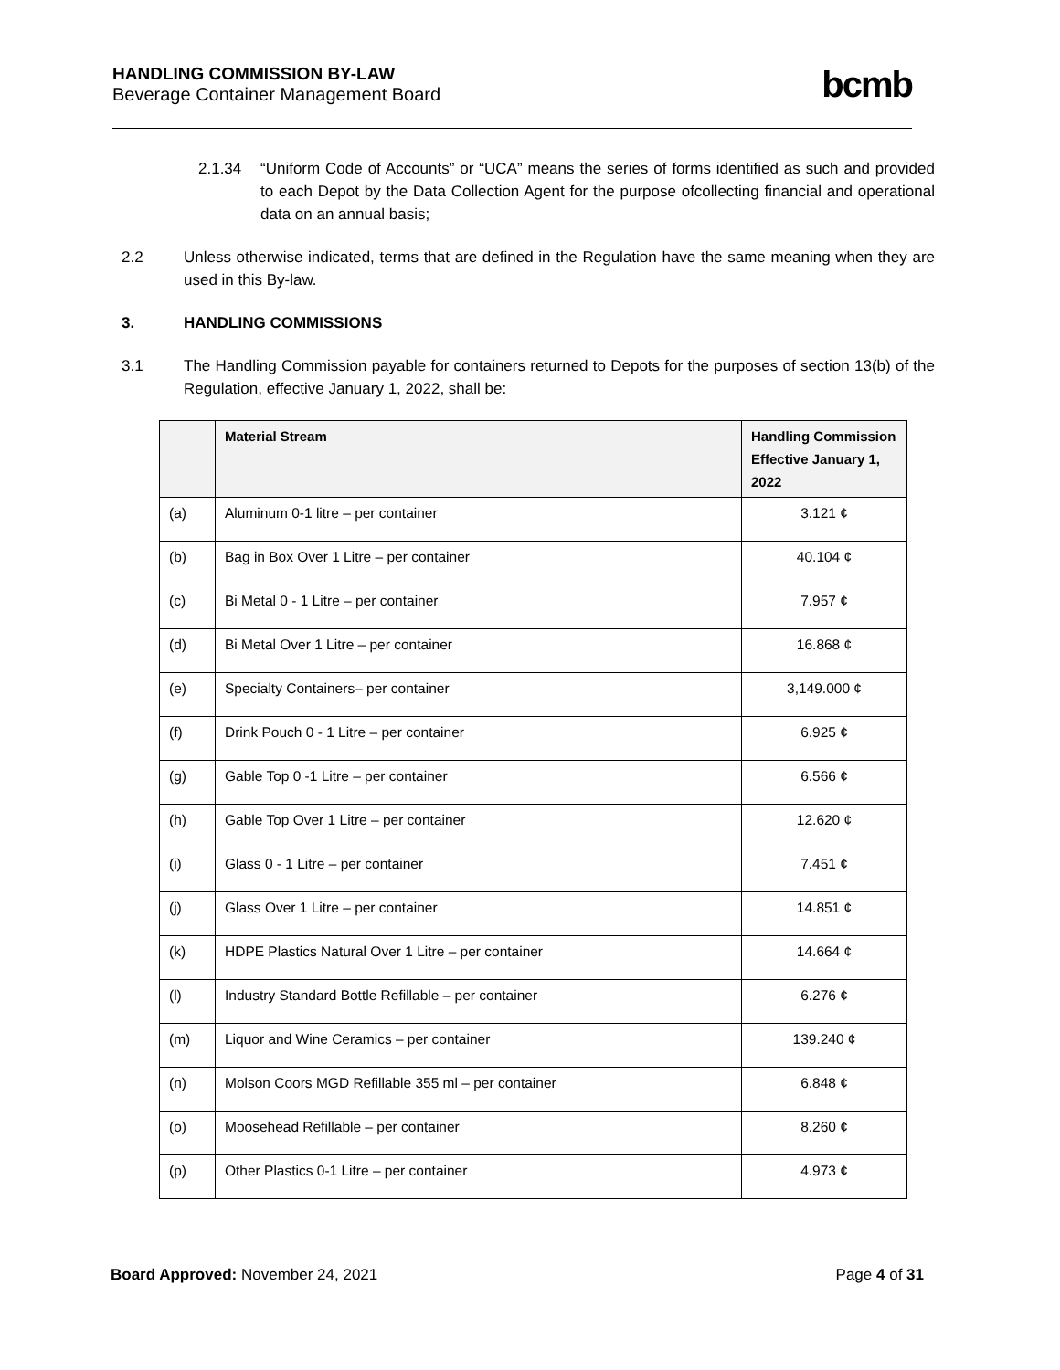HANDLING COMMISSION BY-LAW
Beverage Container Management Board
bcmb
2.1.34 “Uniform Code of Accounts” or “UCA” means the series of forms identified as such and provided to each Depot by the Data Collection Agent for the purpose ofcollecting financial and operational data on an annual basis;
2.2 Unless otherwise indicated, terms that are defined in the Regulation have the same meaning when they are used in this By-law.
3. HANDLING COMMISSIONS
3.1 The Handling Commission payable for containers returned to Depots for the purposes of section 13(b) of the Regulation, effective January 1, 2022, shall be:
| | Material Stream | Handling Commission Effective January 1, 2022 |
| --- | --- | --- |
| (a) | Aluminum 0-1 litre – per container | 3.121 ¢ |
| (b) | Bag in Box Over 1 Litre – per container | 40.104 ¢ |
| (c) | Bi Metal 0 - 1 Litre – per container | 7.957 ¢ |
| (d) | Bi Metal Over 1 Litre – per container | 16.868 ¢ |
| (e) | Specialty Containers– per container | 3,149.000 ¢ |
| (f) | Drink Pouch 0 - 1 Litre – per container | 6.925 ¢ |
| (g) | Gable Top 0 -1 Litre – per container | 6.566 ¢ |
| (h) | Gable Top Over 1 Litre – per container | 12.620 ¢ |
| (i) | Glass 0 - 1 Litre – per container | 7.451 ¢ |
| (j) | Glass Over 1 Litre – per container | 14.851 ¢ |
| (k) | HDPE Plastics Natural Over 1 Litre – per container | 14.664 ¢ |
| (l) | Industry Standard Bottle Refillable – per container | 6.276 ¢ |
| (m) | Liquor and Wine Ceramics – per container | 139.240 ¢ |
| (n) | Molson Coors MGD Refillable 355 ml – per container | 6.848 ¢ |
| (o) | Moosehead Refillable – per container | 8.260 ¢ |
| (p) | Other Plastics 0-1 Litre – per container | 4.973 ¢ |
Board Approved: November 24, 2021
Page 4 of 31